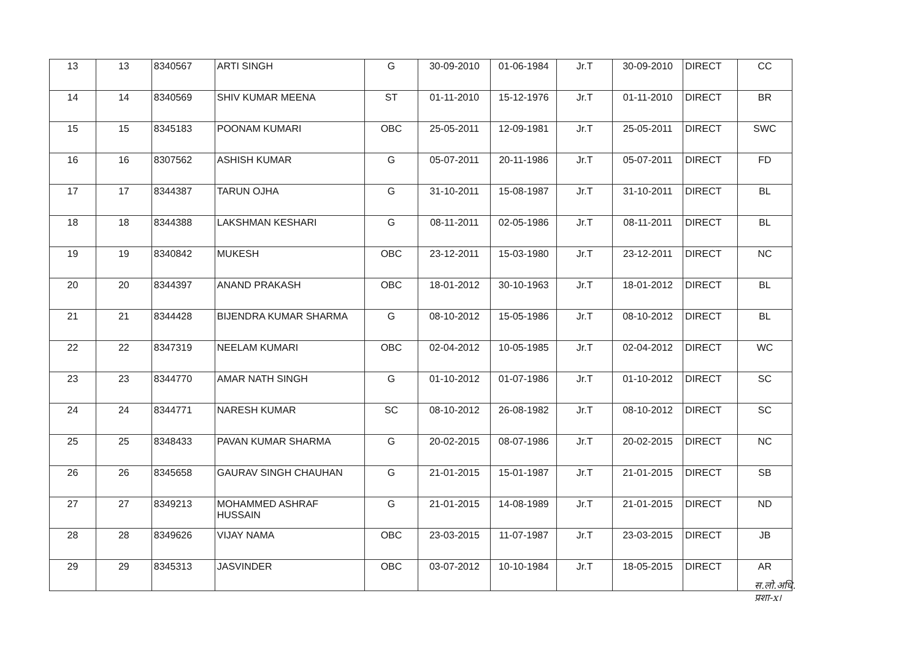| 13 | 13 | 8340567 | ARTI SINGH | G | 30-09-2010 | 01-06-1984 | Jr.T | 30-09-2010 | DIRECT | CC |
| 14 | 14 | 8340569 | SHIV KUMAR MEENA | ST | 01-11-2010 | 15-12-1976 | Jr.T | 01-11-2010 | DIRECT | BR |
| 15 | 15 | 8345183 | POONAM KUMARI | OBC | 25-05-2011 | 12-09-1981 | Jr.T | 25-05-2011 | DIRECT | SWC |
| 16 | 16 | 8307562 | ASHISH KUMAR | G | 05-07-2011 | 20-11-1986 | Jr.T | 05-07-2011 | DIRECT | FD |
| 17 | 17 | 8344387 | TARUN OJHA | G | 31-10-2011 | 15-08-1987 | Jr.T | 31-10-2011 | DIRECT | BL |
| 18 | 18 | 8344388 | LAKSHMAN KESHARI | G | 08-11-2011 | 02-05-1986 | Jr.T | 08-11-2011 | DIRECT | BL |
| 19 | 19 | 8340842 | MUKESH | OBC | 23-12-2011 | 15-03-1980 | Jr.T | 23-12-2011 | DIRECT | NC |
| 20 | 20 | 8344397 | ANAND PRAKASH | OBC | 18-01-2012 | 30-10-1963 | Jr.T | 18-01-2012 | DIRECT | BL |
| 21 | 21 | 8344428 | BIJENDRA KUMAR SHARMA | G | 08-10-2012 | 15-05-1986 | Jr.T | 08-10-2012 | DIRECT | BL |
| 22 | 22 | 8347319 | NEELAM KUMARI | OBC | 02-04-2012 | 10-05-1985 | Jr.T | 02-04-2012 | DIRECT | WC |
| 23 | 23 | 8344770 | AMAR NATH SINGH | G | 01-10-2012 | 01-07-1986 | Jr.T | 01-10-2012 | DIRECT | SC |
| 24 | 24 | 8344771 | NARESH KUMAR | SC | 08-10-2012 | 26-08-1982 | Jr.T | 08-10-2012 | DIRECT | SC |
| 25 | 25 | 8348433 | PAVAN KUMAR SHARMA | G | 20-02-2015 | 08-07-1986 | Jr.T | 20-02-2015 | DIRECT | NC |
| 26 | 26 | 8345658 | GAURAV SINGH CHAUHAN | G | 21-01-2015 | 15-01-1987 | Jr.T | 21-01-2015 | DIRECT | SB |
| 27 | 27 | 8349213 | MOHAMMED ASHRAF HUSSAIN | G | 21-01-2015 | 14-08-1989 | Jr.T | 21-01-2015 | DIRECT | ND |
| 28 | 28 | 8349626 | VIJAY NAMA | OBC | 23-03-2015 | 11-07-1987 | Jr.T | 23-03-2015 | DIRECT | JB |
| 29 | 29 | 8345313 | JASVINDER | OBC | 03-07-2012 | 10-10-1984 | Jr.T | 18-05-2015 | DIRECT | AR |
स.लो.अधि.
प्रशा-x।